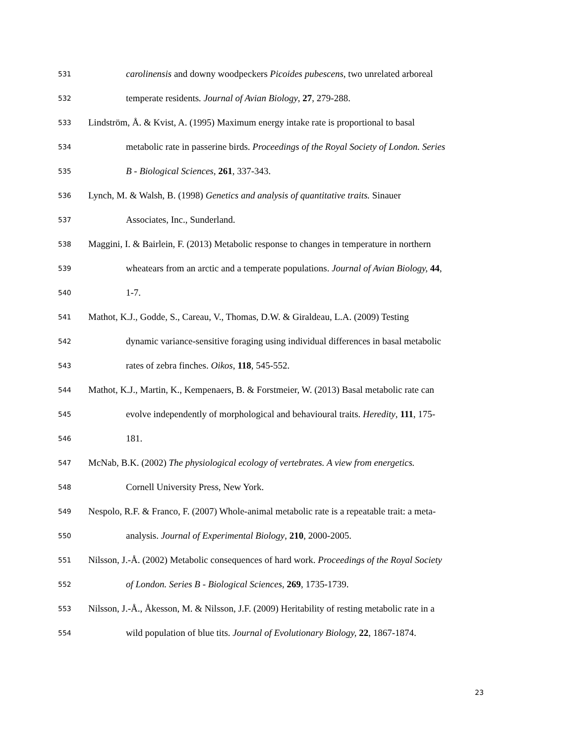531 carolinensis and downy woodpeckers Picoides pubescens, two unrelated arboreal
532 temperate residents. Journal of Avian Biology, 27, 279-288.
533 Lindström, Å. & Kvist, A. (1995) Maximum energy intake rate is proportional to basal
534 metabolic rate in passerine birds. Proceedings of the Royal Society of London. Series
535 B - Biological Sciences, 261, 337-343.
536 Lynch, M. & Walsh, B. (1998) Genetics and analysis of quantitative traits. Sinauer
537 Associates, Inc., Sunderland.
538 Maggini, I. & Bairlein, F. (2013) Metabolic response to changes in temperature in northern
539 wheatears from an arctic and a temperate populations. Journal of Avian Biology, 44,
540 1-7.
541 Mathot, K.J., Godde, S., Careau, V., Thomas, D.W. & Giraldeau, L.A. (2009) Testing
542 dynamic variance-sensitive foraging using individual differences in basal metabolic
543 rates of zebra finches. Oikos, 118, 545-552.
544 Mathot, K.J., Martin, K., Kempenaers, B. & Forstmeier, W. (2013) Basal metabolic rate can
545 evolve independently of morphological and behavioural traits. Heredity, 111, 175-
546 181.
547 McNab, B.K. (2002) The physiological ecology of vertebrates. A view from energetics.
548 Cornell University Press, New York.
549 Nespolo, R.F. & Franco, F. (2007) Whole-animal metabolic rate is a repeatable trait: a meta-
550 analysis. Journal of Experimental Biology, 210, 2000-2005.
551 Nilsson, J.-Å. (2002) Metabolic consequences of hard work. Proceedings of the Royal Society
552 of London. Series B - Biological Sciences, 269, 1735-1739.
553 Nilsson, J.-Å., Åkesson, M. & Nilsson, J.F. (2009) Heritability of resting metabolic rate in a
554 wild population of blue tits. Journal of Evolutionary Biology, 22, 1867-1874.
23